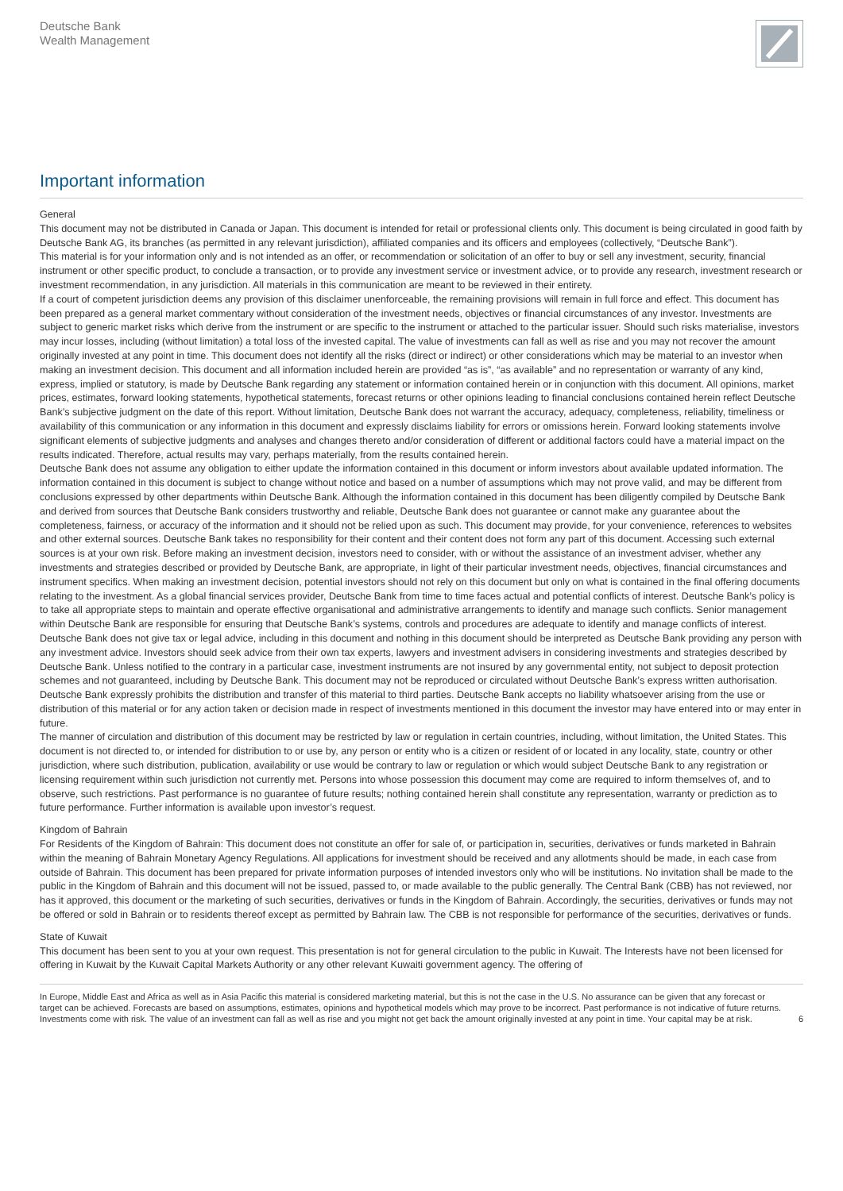Deutsche Bank
Wealth Management
Important information
General
This document may not be distributed in Canada or Japan. This document is intended for retail or professional clients only. This document is being circulated in good faith by Deutsche Bank AG, its branches (as permitted in any relevant jurisdiction), affiliated companies and its officers and employees (collectively, “Deutsche Bank”).
This material is for your information only and is not intended as an offer, or recommendation or solicitation of an offer to buy or sell any investment, security, financial instrument or other specific product, to conclude a transaction, or to provide any investment service or investment advice, or to provide any research, investment research or investment recommendation, in any jurisdiction. All materials in this communication are meant to be reviewed in their entirety.
If a court of competent jurisdiction deems any provision of this disclaimer unenforceable, the remaining provisions will remain in full force and effect. This document has been prepared as a general market commentary without consideration of the investment needs, objectives or financial circumstances of any investor. Investments are subject to generic market risks which derive from the instrument or are specific to the instrument or attached to the particular issuer. Should such risks materialise, investors may incur losses, including (without limitation) a total loss of the invested capital. The value of investments can fall as well as rise and you may not recover the amount originally invested at any point in time. This document does not identify all the risks (direct or indirect) or other considerations which may be material to an investor when making an investment decision. This document and all information included herein are provided “as is”, “as available” and no representation or warranty of any kind, express, implied or statutory, is made by Deutsche Bank regarding any statement or information contained herein or in conjunction with this document. All opinions, market prices, estimates, forward looking statements, hypothetical statements, forecast returns or other opinions leading to financial conclusions contained herein reflect Deutsche Bank’s subjective judgment on the date of this report. Without limitation, Deutsche Bank does not warrant the accuracy, adequacy, completeness, reliability, timeliness or availability of this communication or any information in this document and expressly disclaims liability for errors or omissions herein. Forward looking statements involve significant elements of subjective judgments and analyses and changes thereto and/or consideration of different or additional factors could have a material impact on the results indicated. Therefore, actual results may vary, perhaps materially, from the results contained herein.
Deutsche Bank does not assume any obligation to either update the information contained in this document or inform investors about available updated information. The information contained in this document is subject to change without notice and based on a number of assumptions which may not prove valid, and may be different from conclusions expressed by other departments within Deutsche Bank. Although the information contained in this document has been diligently compiled by Deutsche Bank and derived from sources that Deutsche Bank considers trustworthy and reliable, Deutsche Bank does not guarantee or cannot make any guarantee about the completeness, fairness, or accuracy of the information and it should not be relied upon as such. This document may provide, for your convenience, references to websites and other external sources. Deutsche Bank takes no responsibility for their content and their content does not form any part of this document. Accessing such external sources is at your own risk. Before making an investment decision, investors need to consider, with or without the assistance of an investment adviser, whether any investments and strategies described or provided by Deutsche Bank, are appropriate, in light of their particular investment needs, objectives, financial circumstances and instrument specifics. When making an investment decision, potential investors should not rely on this document but only on what is contained in the final offering documents relating to the investment. As a global financial services provider, Deutsche Bank from time to time faces actual and potential conflicts of interest. Deutsche Bank’s policy is to take all appropriate steps to maintain and operate effective organisational and administrative arrangements to identify and manage such conflicts. Senior management within Deutsche Bank are responsible for ensuring that Deutsche Bank’s systems, controls and procedures are adequate to identify and manage conflicts of interest. Deutsche Bank does not give tax or legal advice, including in this document and nothing in this document should be interpreted as Deutsche Bank providing any person with any investment advice. Investors should seek advice from their own tax experts, lawyers and investment advisers in considering investments and strategies described by Deutsche Bank. Unless notified to the contrary in a particular case, investment instruments are not insured by any governmental entity, not subject to deposit protection schemes and not guaranteed, including by Deutsche Bank. This document may not be reproduced or circulated without Deutsche Bank’s express written authorisation. Deutsche Bank expressly prohibits the distribution and transfer of this material to third parties. Deutsche Bank accepts no liability whatsoever arising from the use or distribution of this material or for any action taken or decision made in respect of investments mentioned in this document the investor may have entered into or may enter in future.
The manner of circulation and distribution of this document may be restricted by law or regulation in certain countries, including, without limitation, the United States. This document is not directed to, or intended for distribution to or use by, any person or entity who is a citizen or resident of or located in any locality, state, country or other jurisdiction, where such distribution, publication, availability or use would be contrary to law or regulation or which would subject Deutsche Bank to any registration or licensing requirement within such jurisdiction not currently met. Persons into whose possession this document may come are required to inform themselves of, and to observe, such restrictions. Past performance is no guarantee of future results; nothing contained herein shall constitute any representation, warranty or prediction as to future performance. Further information is available upon investor’s request.
Kingdom of Bahrain
For Residents of the Kingdom of Bahrain: This document does not constitute an offer for sale of, or participation in, securities, derivatives or funds marketed in Bahrain within the meaning of Bahrain Monetary Agency Regulations. All applications for investment should be received and any allotments should be made, in each case from outside of Bahrain. This document has been prepared for private information purposes of intended investors only who will be institutions. No invitation shall be made to the public in the Kingdom of Bahrain and this document will not be issued, passed to, or made available to the public generally. The Central Bank (CBB) has not reviewed, nor has it approved, this document or the marketing of such securities, derivatives or funds in the Kingdom of Bahrain. Accordingly, the securities, derivatives or funds may not be offered or sold in Bahrain or to residents thereof except as permitted by Bahrain law. The CBB is not responsible for performance of the securities, derivatives or funds.
State of Kuwait
This document has been sent to you at your own request. This presentation is not for general circulation to the public in Kuwait. The Interests have not been licensed for offering in Kuwait by the Kuwait Capital Markets Authority or any other relevant Kuwaiti government agency. The offering of
In Europe, Middle East and Africa as well as in Asia Pacific this material is considered marketing material, but this is not the case in the U.S. No assurance can be given that any forecast or target can be achieved. Forecasts are based on assumptions, estimates, opinions and hypothetical models which may prove to be incorrect. Past performance is not indicative of future returns. Investments come with risk. The value of an investment can fall as well as rise and you might not get back the amount originally invested at any point in time. Your capital may be at risk.
6